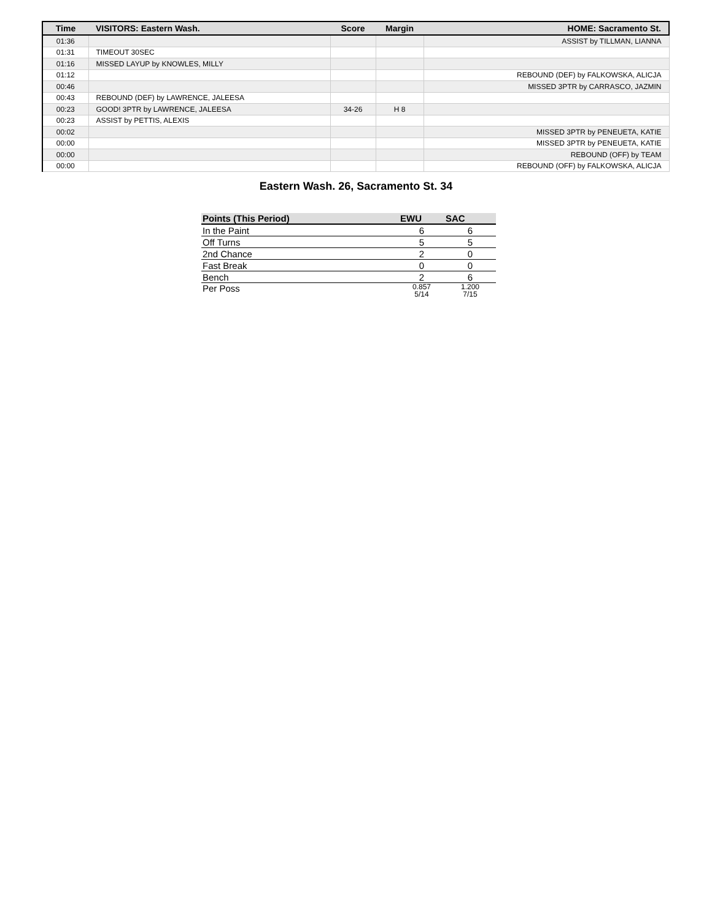| Time | VISITORS: Eastern Wash. | Score | Margin | HOME: Sacramento St. |
| --- | --- | --- | --- | --- |
| 01:36 | | | | ASSIST by TILLMAN, LIANNA |
| 01:31 | TIMEOUT 30SEC | | | |
| 01:16 | MISSED LAYUP by KNOWLES, MILLY | | | |
| 01:12 | | | | REBOUND (DEF) by FALKOWSKA, ALICJA |
| 00:46 | | | | MISSED 3PTR by CARRASCO, JAZMIN |
| 00:43 | REBOUND (DEF) by LAWRENCE, JALEESA | | | |
| 00:23 | GOOD! 3PTR by LAWRENCE, JALEESA | 34-26 | H 8 | |
| 00:23 | ASSIST by PETTIS, ALEXIS | | | |
| 00:02 | | | | MISSED 3PTR by PENEUETA, KATIE |
| 00:00 | | | | MISSED 3PTR by PENEUETA, KATIE |
| 00:00 | | | | REBOUND (OFF) by TEAM |
| 00:00 | | | | REBOUND (OFF) by FALKOWSKA, ALICJA |
Eastern Wash. 26, Sacramento St. 34
| Points (This Period) | EWU | SAC |
| --- | --- | --- |
| In the Paint | 6 | 6 |
| Off Turns | 5 | 5 |
| 2nd Chance | 2 | 0 |
| Fast Break | 0 | 0 |
| Bench | 2 | 6 |
| Per Poss | 0.857 5/14 | 1.200 7/15 |